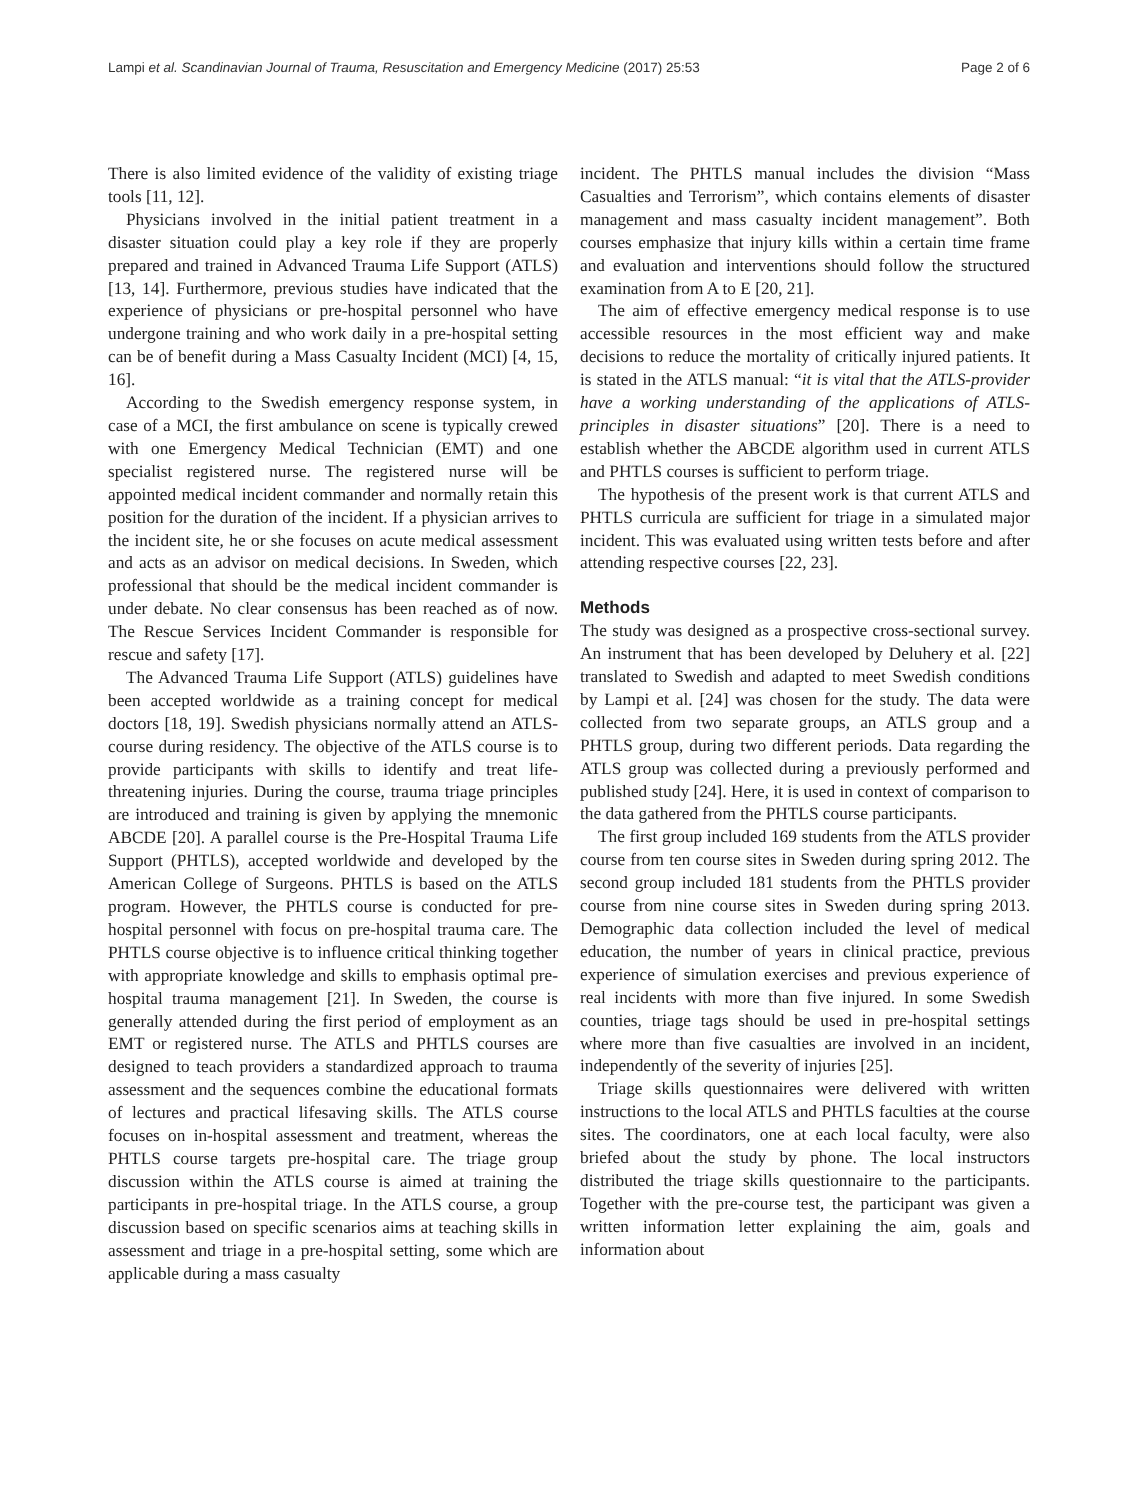Lampi et al. Scandinavian Journal of Trauma, Resuscitation and Emergency Medicine (2017) 25:53 Page 2 of 6
There is also limited evidence of the validity of existing triage tools [11, 12].
Physicians involved in the initial patient treatment in a disaster situation could play a key role if they are properly prepared and trained in Advanced Trauma Life Support (ATLS) [13, 14]. Furthermore, previous studies have indicated that the experience of physicians or pre-hospital personnel who have undergone training and who work daily in a pre-hospital setting can be of benefit during a Mass Casualty Incident (MCI) [4, 15, 16].
According to the Swedish emergency response system, in case of a MCI, the first ambulance on scene is typically crewed with one Emergency Medical Technician (EMT) and one specialist registered nurse. The registered nurse will be appointed medical incident commander and normally retain this position for the duration of the incident. If a physician arrives to the incident site, he or she focuses on acute medical assessment and acts as an advisor on medical decisions. In Sweden, which professional that should be the medical incident commander is under debate. No clear consensus has been reached as of now. The Rescue Services Incident Commander is responsible for rescue and safety [17].
The Advanced Trauma Life Support (ATLS) guidelines have been accepted worldwide as a training concept for medical doctors [18, 19]. Swedish physicians normally attend an ATLS-course during residency. The objective of the ATLS course is to provide participants with skills to identify and treat life-threatening injuries. During the course, trauma triage principles are introduced and training is given by applying the mnemonic ABCDE [20]. A parallel course is the Pre-Hospital Trauma Life Support (PHTLS), accepted worldwide and developed by the American College of Surgeons. PHTLS is based on the ATLS program. However, the PHTLS course is conducted for pre-hospital personnel with focus on pre-hospital trauma care. The PHTLS course objective is to influence critical thinking together with appropriate knowledge and skills to emphasis optimal pre-hospital trauma management [21]. In Sweden, the course is generally attended during the first period of employment as an EMT or registered nurse. The ATLS and PHTLS courses are designed to teach providers a standardized approach to trauma assessment and the sequences combine the educational formats of lectures and practical lifesaving skills. The ATLS course focuses on in-hospital assessment and treatment, whereas the PHTLS course targets pre-hospital care. The triage group discussion within the ATLS course is aimed at training the participants in pre-hospital triage. In the ATLS course, a group discussion based on specific scenarios aims at teaching skills in assessment and triage in a pre-hospital setting, some which are applicable during a mass casualty
incident. The PHTLS manual includes the division “Mass Casualties and Terrorism”, which contains elements of disaster management and mass casualty incident management”. Both courses emphasize that injury kills within a certain time frame and evaluation and interventions should follow the structured examination from A to E [20, 21].
The aim of effective emergency medical response is to use accessible resources in the most efficient way and make decisions to reduce the mortality of critically injured patients. It is stated in the ATLS manual: “it is vital that the ATLS-provider have a working understanding of the applications of ATLS-principles in disaster situations” [20]. There is a need to establish whether the ABCDE algorithm used in current ATLS and PHTLS courses is sufficient to perform triage.
The hypothesis of the present work is that current ATLS and PHTLS curricula are sufficient for triage in a simulated major incident. This was evaluated using written tests before and after attending respective courses [22, 23].
Methods
The study was designed as a prospective cross-sectional survey. An instrument that has been developed by Deluhery et al. [22] translated to Swedish and adapted to meet Swedish conditions by Lampi et al. [24] was chosen for the study. The data were collected from two separate groups, an ATLS group and a PHTLS group, during two different periods. Data regarding the ATLS group was collected during a previously performed and published study [24]. Here, it is used in context of comparison to the data gathered from the PHTLS course participants.
The first group included 169 students from the ATLS provider course from ten course sites in Sweden during spring 2012. The second group included 181 students from the PHTLS provider course from nine course sites in Sweden during spring 2013. Demographic data collection included the level of medical education, the number of years in clinical practice, previous experience of simulation exercises and previous experience of real incidents with more than five injured. In some Swedish counties, triage tags should be used in pre-hospital settings where more than five casualties are involved in an incident, independently of the severity of injuries [25].
Triage skills questionnaires were delivered with written instructions to the local ATLS and PHTLS faculties at the course sites. The coordinators, one at each local faculty, were also briefed about the study by phone. The local instructors distributed the triage skills questionnaire to the participants. Together with the pre-course test, the participant was given a written information letter explaining the aim, goals and information about